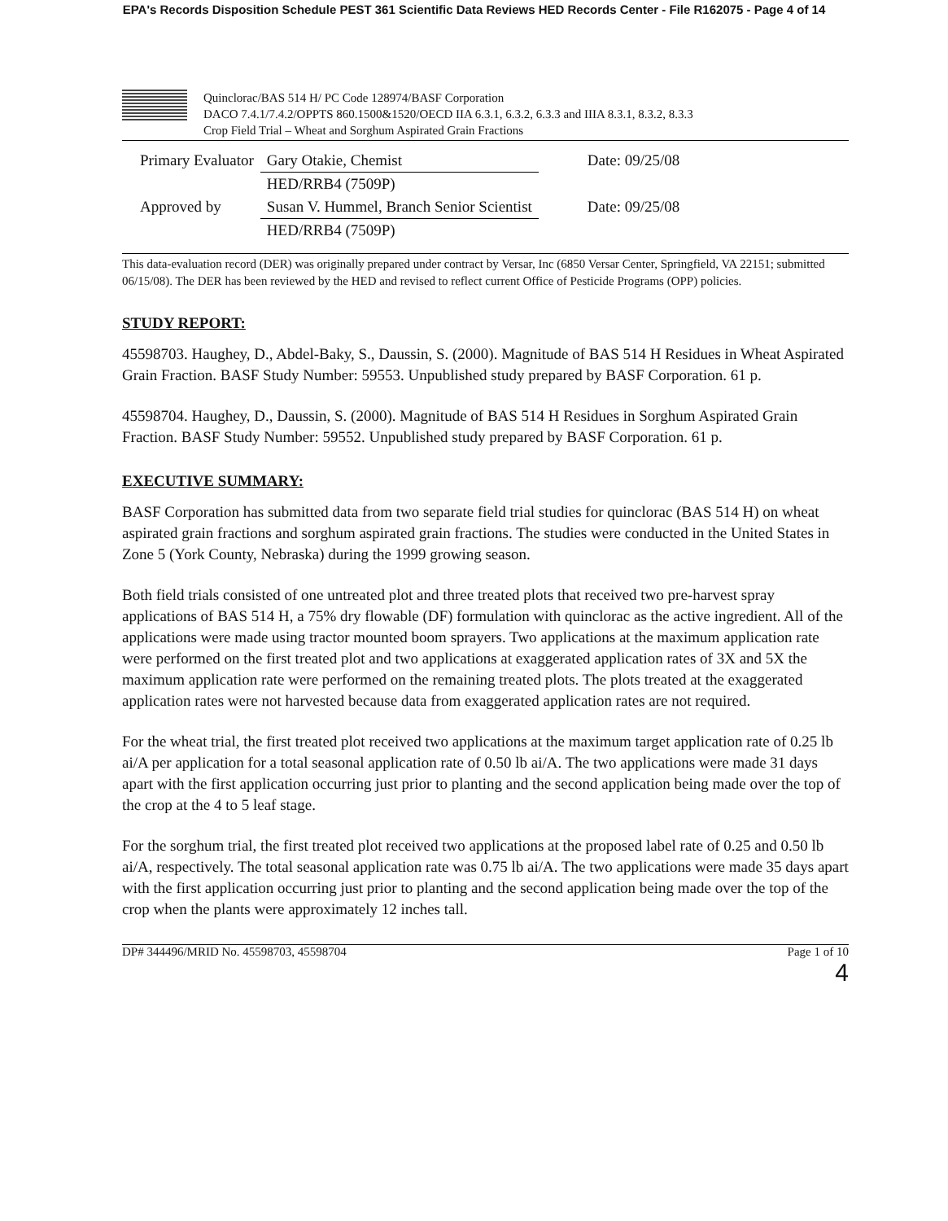EPA's Records Disposition Schedule PEST 361 Scientific Data Reviews HED Records Center - File R162075 - Page 4 of 14
Quinclorac/BAS 514 H/ PC Code 128974/BASF Corporation
DACO 7.4.1/7.4.2/OPPTS 860.1500&1520/OECD IIA 6.3.1, 6.3.2, 6.3.3 and IIIA 8.3.1, 8.3.2, 8.3.3
Crop Field Trial – Wheat and Sorghum Aspirated Grain Fractions
| Primary Evaluator | Gary Otakie, Chemist | Date: 09/25/08 |
| | HED/RRB4 (7509P) | |
| Approved by | Susan V. Hummel, Branch Senior Scientist | Date: 09/25/08 |
| | HED/RRB4 (7509P) | |
This data-evaluation record (DER) was originally prepared under contract by Versar, Inc (6850 Versar Center, Springfield, VA 22151; submitted 06/15/08). The DER has been reviewed by the HED and revised to reflect current Office of Pesticide Programs (OPP) policies.
STUDY REPORT:
45598703. Haughey, D., Abdel-Baky, S., Daussin, S. (2000). Magnitude of BAS 514 H Residues in Wheat Aspirated Grain Fraction. BASF Study Number: 59553. Unpublished study prepared by BASF Corporation. 61 p.
45598704. Haughey, D., Daussin, S. (2000). Magnitude of BAS 514 H Residues in Sorghum Aspirated Grain Fraction. BASF Study Number: 59552. Unpublished study prepared by BASF Corporation. 61 p.
EXECUTIVE SUMMARY:
BASF Corporation has submitted data from two separate field trial studies for quinclorac (BAS 514 H) on wheat aspirated grain fractions and sorghum aspirated grain fractions. The studies were conducted in the United States in Zone 5 (York County, Nebraska) during the 1999 growing season.
Both field trials consisted of one untreated plot and three treated plots that received two pre-harvest spray applications of BAS 514 H, a 75% dry flowable (DF) formulation with quinclorac as the active ingredient. All of the applications were made using tractor mounted boom sprayers. Two applications at the maximum application rate were performed on the first treated plot and two applications at exaggerated application rates of 3X and 5X the maximum application rate were performed on the remaining treated plots. The plots treated at the exaggerated application rates were not harvested because data from exaggerated application rates are not required.
For the wheat trial, the first treated plot received two applications at the maximum target application rate of 0.25 lb ai/A per application for a total seasonal application rate of 0.50 lb ai/A. The two applications were made 31 days apart with the first application occurring just prior to planting and the second application being made over the top of the crop at the 4 to 5 leaf stage.
For the sorghum trial, the first treated plot received two applications at the proposed label rate of 0.25 and 0.50 lb ai/A, respectively. The total seasonal application rate was 0.75 lb ai/A. The two applications were made 35 days apart with the first application occurring just prior to planting and the second application being made over the top of the crop when the plants were approximately 12 inches tall.
DP# 344496/MRID No. 45598703, 45598704 Page 1 of 10
4